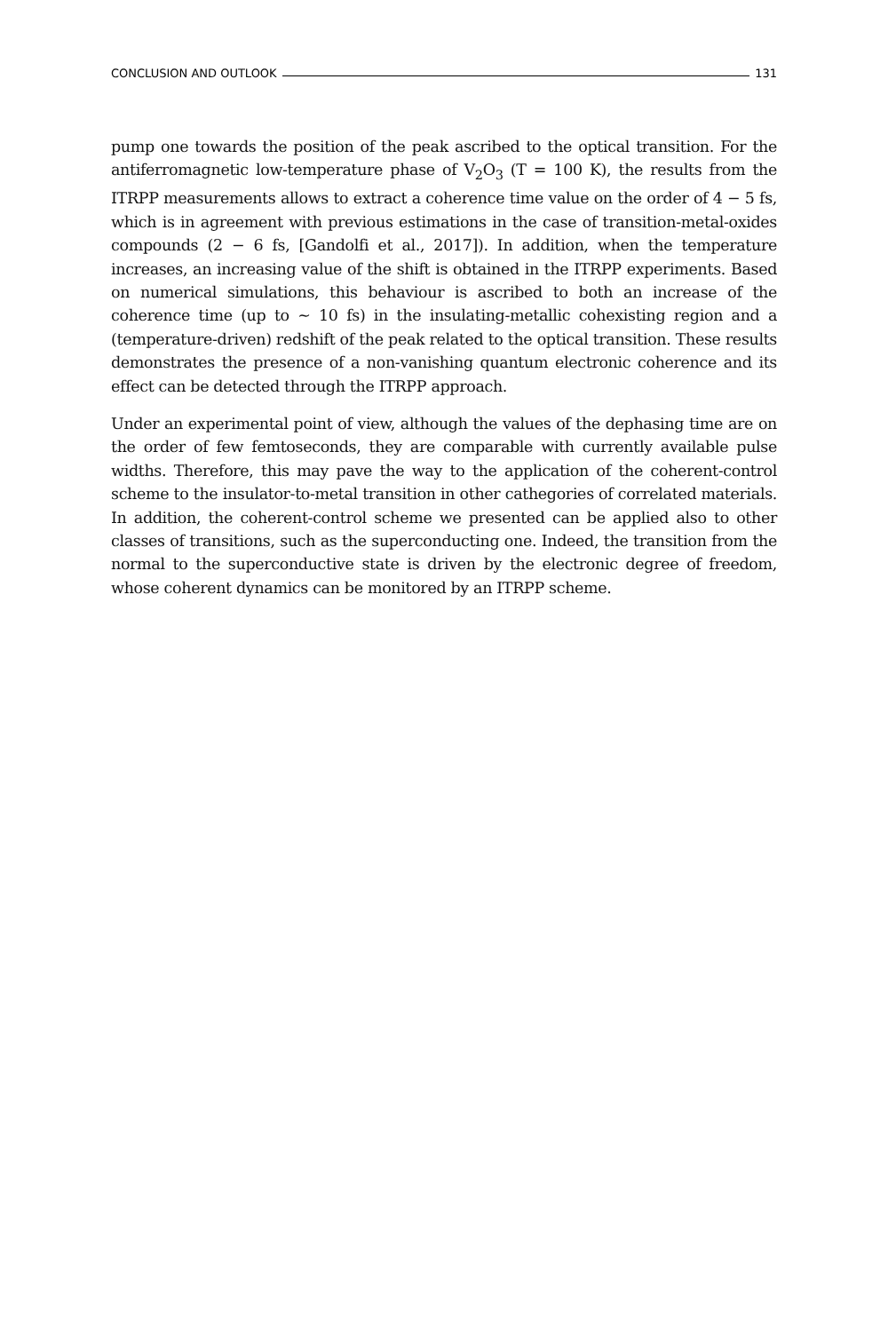CONCLUSION AND OUTLOOK 131
pump one towards the position of the peak ascribed to the optical transition. For the antiferromagnetic low-temperature phase of V<sub>2</sub>O<sub>3</sub> (T = 100 K), the results from the ITRPP measurements allows to extract a coherence time value on the order of 4 − 5 fs, which is in agreement with previous estimations in the case of transition-metal-oxides compounds (2 − 6 fs, [Gandolfi et al., 2017]). In addition, when the temperature increases, an increasing value of the shift is obtained in the ITRPP experiments. Based on numerical simulations, this behaviour is ascribed to both an increase of the coherence time (up to ∼ 10 fs) in the insulating-metallic cohexisting region and a (temperature-driven) redshift of the peak related to the optical transition. These results demonstrates the presence of a non-vanishing quantum electronic coherence and its effect can be detected through the ITRPP approach.
Under an experimental point of view, although the values of the dephasing time are on the order of few femtoseconds, they are comparable with currently available pulse widths. Therefore, this may pave the way to the application of the coherent-control scheme to the insulator-to-metal transition in other cathegories of correlated materials. In addition, the coherent-control scheme we presented can be applied also to other classes of transitions, such as the superconducting one. Indeed, the transition from the normal to the superconductive state is driven by the electronic degree of freedom, whose coherent dynamics can be monitored by an ITRPP scheme.